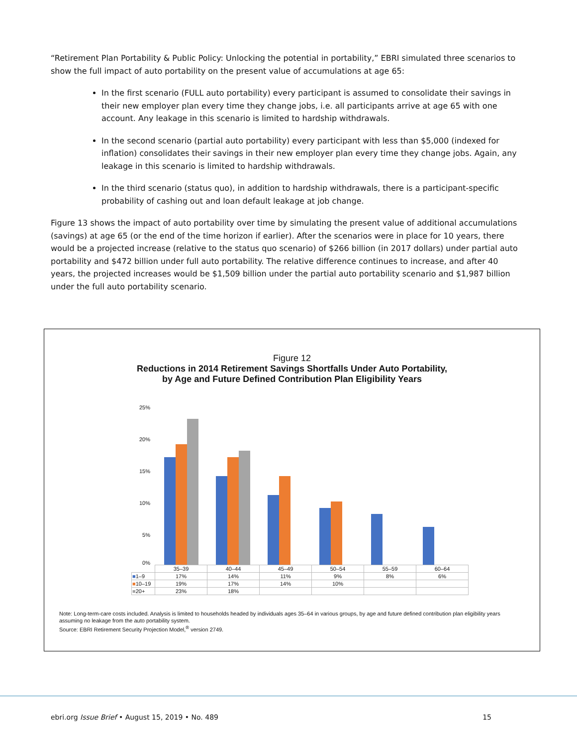“Retirement Plan Portability & Public Policy: Unlocking the potential in portability,” EBRI simulated three scenarios to show the full impact of auto portability on the present value of accumulations at age 65:
In the first scenario (FULL auto portability) every participant is assumed to consolidate their savings in their new employer plan every time they change jobs, i.e. all participants arrive at age 65 with one account. Any leakage in this scenario is limited to hardship withdrawals.
In the second scenario (partial auto portability) every participant with less than $5,000 (indexed for inflation) consolidates their savings in their new employer plan every time they change jobs. Again, any leakage in this scenario is limited to hardship withdrawals.
In the third scenario (status quo), in addition to hardship withdrawals, there is a participant-specific probability of cashing out and loan default leakage at job change.
Figure 13 shows the impact of auto portability over time by simulating the present value of additional accumulations (savings) at age 65 (or the end of the time horizon if earlier). After the scenarios were in place for 10 years, there would be a projected increase (relative to the status quo scenario) of $266 billion (in 2017 dollars) under partial auto portability and $472 billion under full auto portability. The relative difference continues to increase, and after 40 years, the projected increases would be $1,509 billion under the partial auto portability scenario and $1,987 billion under the full auto portability scenario.
Figure 12
Reductions in 2014 Retirement Savings Shortfalls Under Auto Portability,
by Age and Future Defined Contribution Plan Eligibility Years
25%
20%
15%
10%
5%
0%
| | 35–39 | 40–44 | 45–49 | 50–54 | 55–59 | 60–64 |
| ■ 1–9 | 17% | 14% | 11% | 9% | 8% | 6% |
| ■ 10–19 | 19% | 17% | 14% | 10% | | |
| ■ 20+ | 23% | 18% | | | | |
Note: Long-term-care costs included. Analysis is limited to households headed by individuals ages 35–64 in various groups, by age and future defined contribution plan eligibility years assuming no leakage from the auto portability system.
Source: EBRI Retirement Security Projection Model,<sup>®</sup> version 2749.
ebri.org Issue Brief • August 15, 2019 • No. 489 15